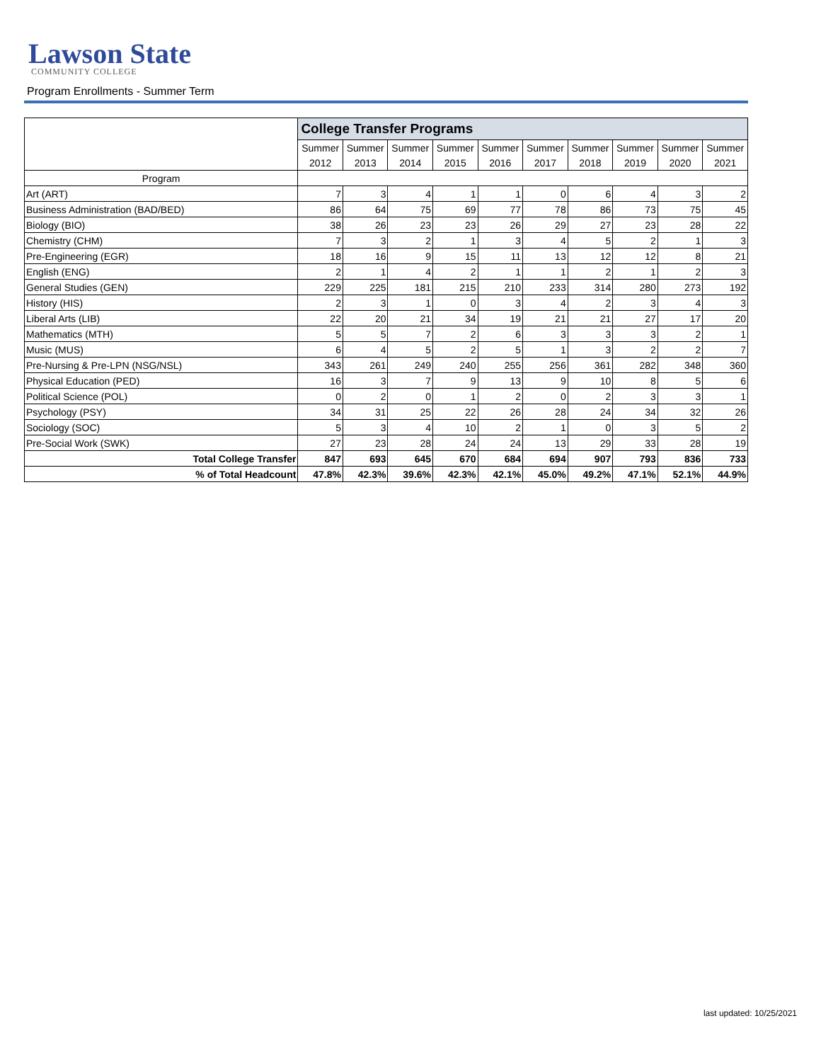Lawson State
COMMUNITY COLLEGE
Program Enrollments - Summer Term
| | College Transfer Programs | | | | | | | | | |
| | Summer | Summer | Summer | Summer | Summer | Summer | Summer | Summer | Summer | Summer |
| | 2012 | 2013 | 2014 | 2015 | 2016 | 2017 | 2018 | 2019 | 2020 | 2021 |
| Program | | | | | | | | | | |
| Art (ART) | 7 | 3 | 4 | 1 | 1 | 0 | 6 | 4 | 3 | 2 |
| Business Administration (BAD/BED) | 86 | 64 | 75 | 69 | 77 | 78 | 86 | 73 | 75 | 45 |
| Biology (BIO) | 38 | 26 | 23 | 23 | 26 | 29 | 27 | 23 | 28 | 22 |
| Chemistry (CHM) | 7 | 3 | 2 | 1 | 3 | 4 | 5 | 2 | 1 | 3 |
| Pre-Engineering (EGR) | 18 | 16 | 9 | 15 | 11 | 13 | 12 | 12 | 8 | 21 |
| English (ENG) | 2 | 1 | 4 | 2 | 1 | 1 | 2 | 1 | 2 | 3 |
| General Studies (GEN) | 229 | 225 | 181 | 215 | 210 | 233 | 314 | 280 | 273 | 192 |
| History (HIS) | 2 | 3 | 1 | 0 | 3 | 4 | 2 | 3 | 4 | 3 |
| Liberal Arts (LIB) | 22 | 20 | 21 | 34 | 19 | 21 | 21 | 27 | 17 | 20 |
| Mathematics (MTH) | 5 | 5 | 7 | 2 | 6 | 3 | 3 | 3 | 2 | 1 |
| Music (MUS) | 6 | 4 | 5 | 2 | 5 | 1 | 3 | 2 | 2 | 7 |
| Pre-Nursing & Pre-LPN (NSG/NSL) | 343 | 261 | 249 | 240 | 255 | 256 | 361 | 282 | 348 | 360 |
| Physical Education (PED) | 16 | 3 | 7 | 9 | 13 | 9 | 10 | 8 | 5 | 6 |
| Political Science (POL) | 0 | 2 | 0 | 1 | 2 | 0 | 2 | 3 | 3 | 1 |
| Psychology (PSY) | 34 | 31 | 25 | 22 | 26 | 28 | 24 | 34 | 32 | 26 |
| Sociology (SOC) | 5 | 3 | 4 | 10 | 2 | 1 | 0 | 3 | 5 | 2 |
| Pre-Social Work (SWK) | 27 | 23 | 28 | 24 | 24 | 13 | 29 | 33 | 28 | 19 |
| Total College Transfer | 847 | 693 | 645 | 670 | 684 | 694 | 907 | 793 | 836 | 733 |
| % of Total Headcount | 47.8% | 42.3% | 39.6% | 42.3% | 42.1% | 45.0% | 49.2% | 47.1% | 52.1% | 44.9% |
last updated: 10/25/2021